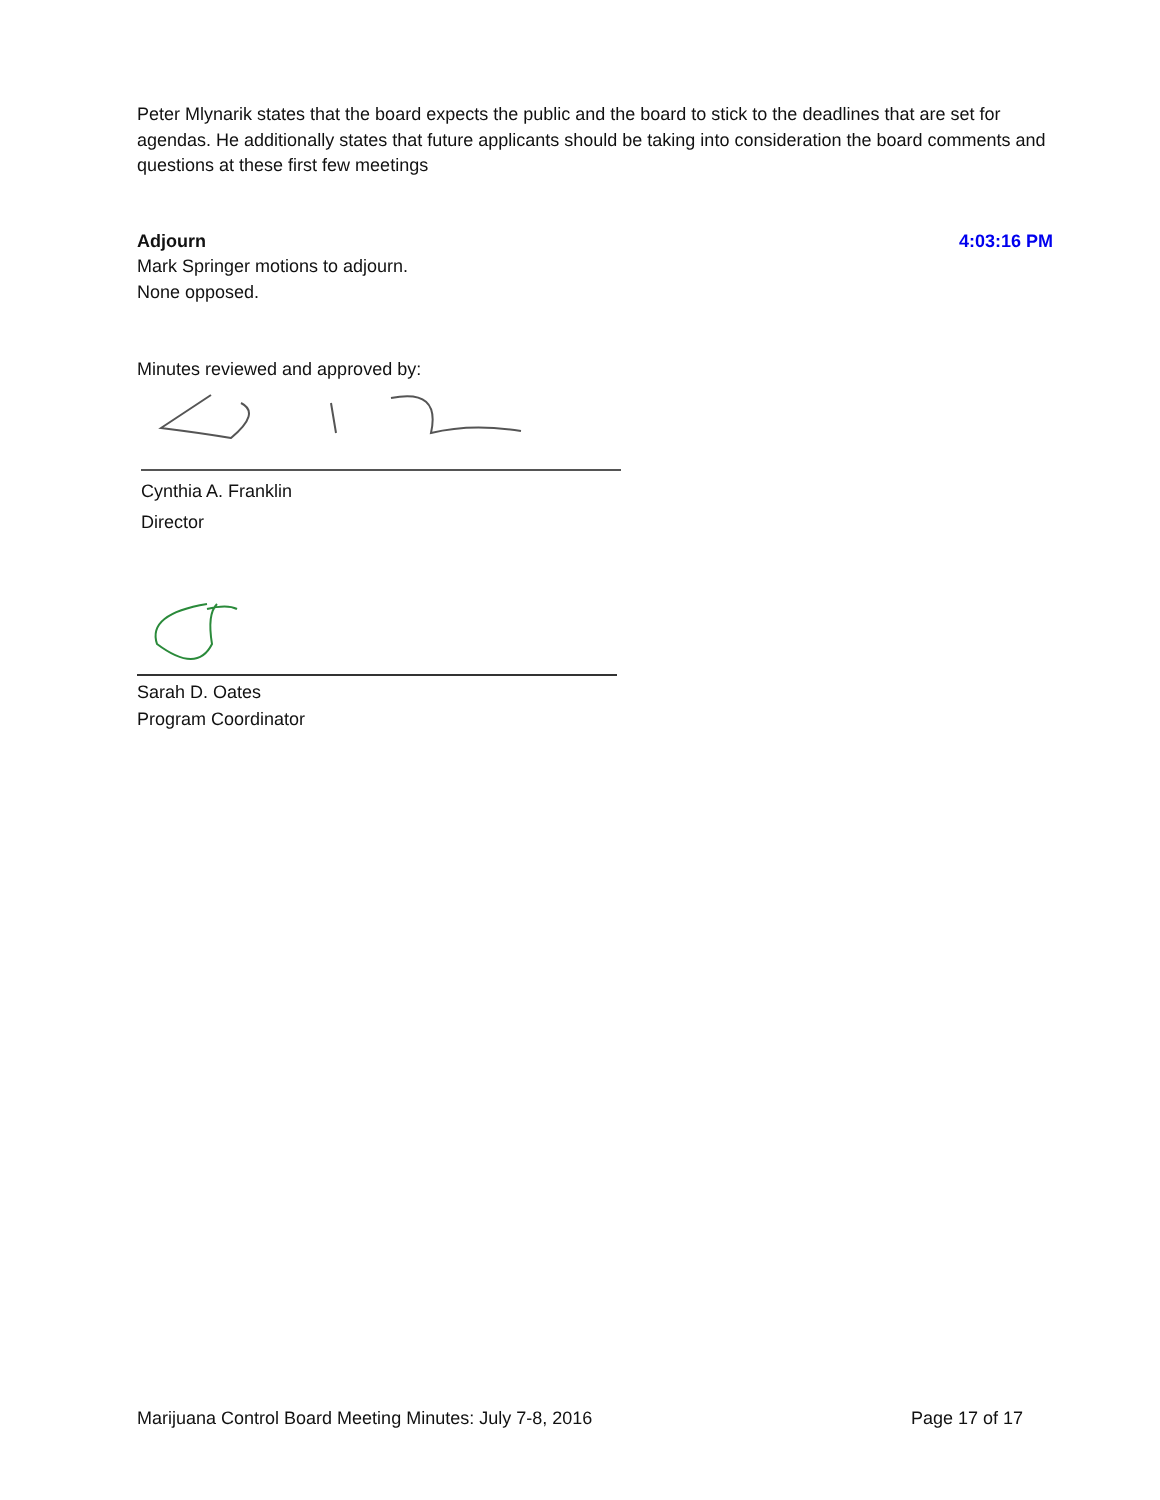Peter Mlynarik states that the board expects the public and the board to stick to the deadlines that are set for agendas. He additionally states that future applicants should be taking into consideration the board comments and questions at these first few meetings
Adjourn 4:03:16 PM
Mark Springer motions to adjourn.
None opposed.
Minutes reviewed and approved by:
Cynthia A. Franklin
Director
Sarah D. Oates
Program Coordinator
Marijuana Control Board Meeting Minutes: July 7-8, 2016 Page 17 of 17